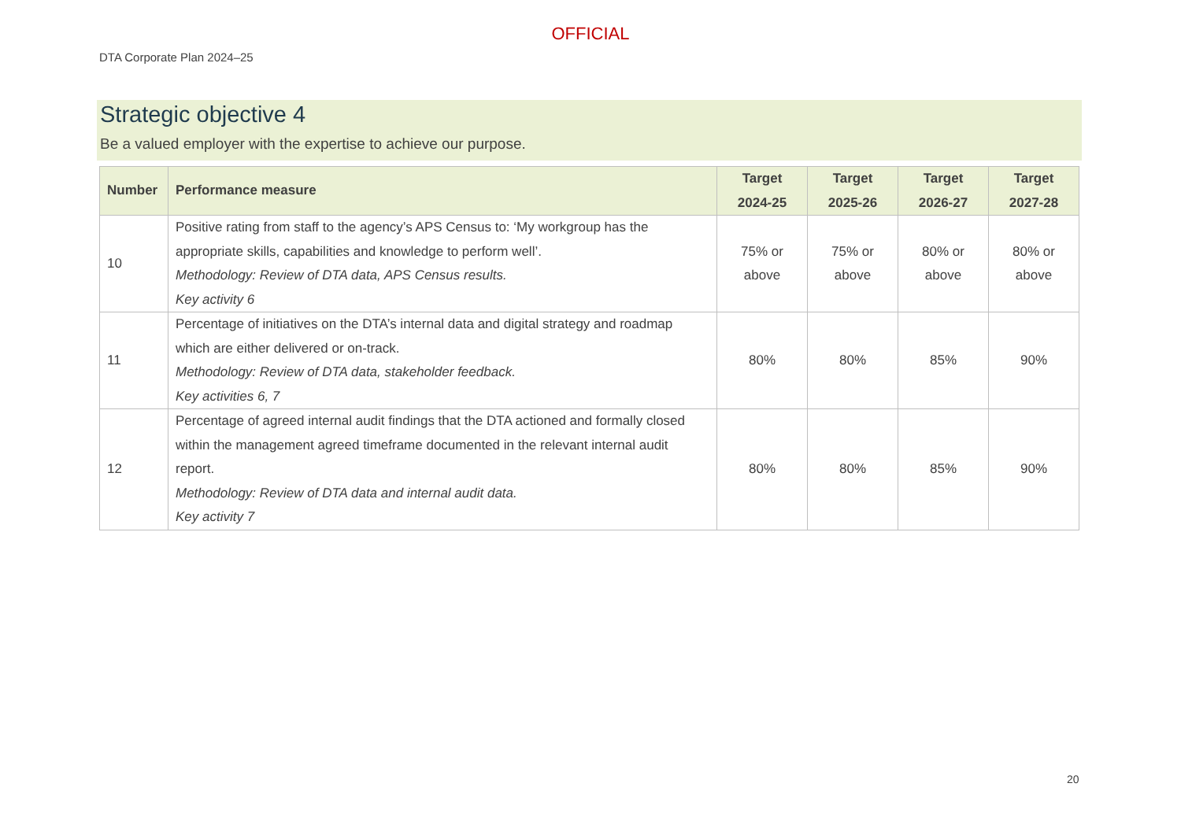OFFICIAL
DTA Corporate Plan 2024–25
Strategic objective 4
Be a valued employer with the expertise to achieve our purpose.
| Number | Performance measure | Target 2024-25 | Target 2025-26 | Target 2026-27 | Target 2027-28 |
| --- | --- | --- | --- | --- | --- |
| 10 | Positive rating from staff to the agency’s APS Census to: ‘My workgroup has the appropriate skills, capabilities and knowledge to perform well’. Methodology: Review of DTA data, APS Census results. Key activity 6 | 75% or above | 75% or above | 80% or above | 80% or above |
| 11 | Percentage of initiatives on the DTA’s internal data and digital strategy and roadmap which are either delivered or on-track. Methodology: Review of DTA data, stakeholder feedback. Key activities 6, 7 | 80% | 80% | 85% | 90% |
| 12 | Percentage of agreed internal audit findings that the DTA actioned and formally closed within the management agreed timeframe documented in the relevant internal audit report. Methodology: Review of DTA data and internal audit data. Key activity 7 | 80% | 80% | 85% | 90% |
20